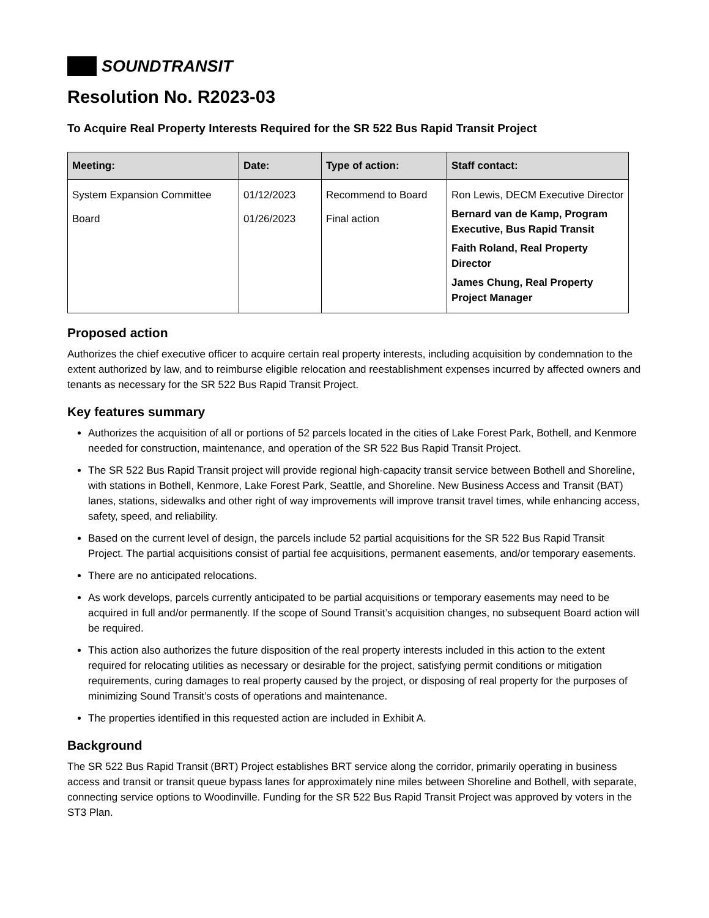SOUNDTRANSIT
Resolution No. R2023-03
To Acquire Real Property Interests Required for the SR 522 Bus Rapid Transit Project
| Meeting: | Date: | Type of action: | Staff contact: |
| --- | --- | --- | --- |
| System Expansion Committee Board | 01/12/2023 01/26/2023 | Recommend to Board Final action | Ron Lewis, DECM Executive Director Bernard van de Kamp, Program Executive, Bus Rapid Transit Faith Roland, Real Property Director James Chung, Real Property Project Manager |
Proposed action
Authorizes the chief executive officer to acquire certain real property interests, including acquisition by condemnation to the extent authorized by law, and to reimburse eligible relocation and reestablishment expenses incurred by affected owners and tenants as necessary for the SR 522 Bus Rapid Transit Project.
Key features summary
Authorizes the acquisition of all or portions of 52 parcels located in the cities of Lake Forest Park, Bothell, and Kenmore needed for construction, maintenance, and operation of the SR 522 Bus Rapid Transit Project.
The SR 522 Bus Rapid Transit project will provide regional high-capacity transit service between Bothell and Shoreline, with stations in Bothell, Kenmore, Lake Forest Park, Seattle, and Shoreline. New Business Access and Transit (BAT) lanes, stations, sidewalks and other right of way improvements will improve transit travel times, while enhancing access, safety, speed, and reliability.
Based on the current level of design, the parcels include 52 partial acquisitions for the SR 522 Bus Rapid Transit Project. The partial acquisitions consist of partial fee acquisitions, permanent easements, and/or temporary easements.
There are no anticipated relocations.
As work develops, parcels currently anticipated to be partial acquisitions or temporary easements may need to be acquired in full and/or permanently. If the scope of Sound Transit’s acquisition changes, no subsequent Board action will be required.
This action also authorizes the future disposition of the real property interests included in this action to the extent required for relocating utilities as necessary or desirable for the project, satisfying permit conditions or mitigation requirements, curing damages to real property caused by the project, or disposing of real property for the purposes of minimizing Sound Transit’s costs of operations and maintenance.
The properties identified in this requested action are included in Exhibit A.
Background
The SR 522 Bus Rapid Transit (BRT) Project establishes BRT service along the corridor, primarily operating in business access and transit or transit queue bypass lanes for approximately nine miles between Shoreline and Bothell, with separate, connecting service options to Woodinville. Funding for the SR 522 Bus Rapid Transit Project was approved by voters in the ST3 Plan.